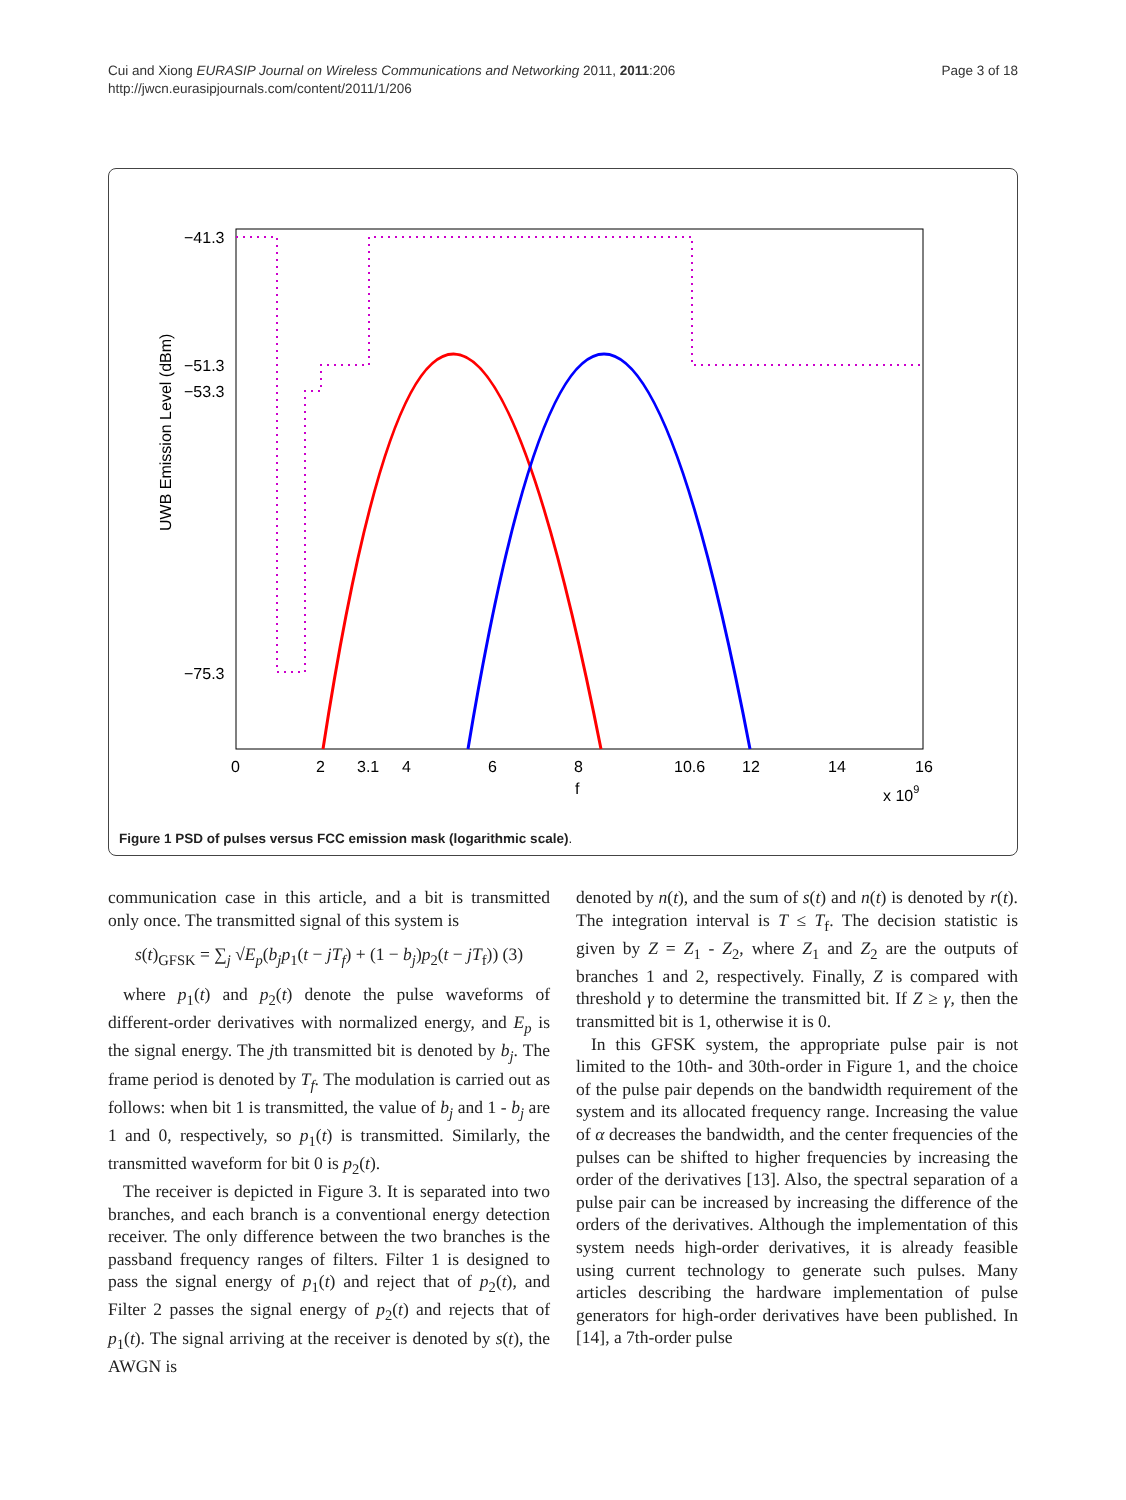Cui and Xiong EURASIP Journal on Wireless Communications and Networking 2011, 2011:206
http://jwcn.eurasipjournals.com/content/2011/1/206
Page 3 of 18
UWB Emission Level (dBm)
−41.3
−51.3
−53.3
−75.3
0
2
3.1
4
6
8
10.6
12
14
16
f
x 109
Figure 1 PSD of pulses versus FCC emission mask (logarithmic scale).
communication case in this article, and a bit is transmitted only once. The transmitted signal of this system is
s(t)<sub>GFSK</sub> = ∑<sub>j</sub> √E<sub>p</sub>(b<sub>j</sub>p<sub>1</sub>(t − jT<sub>f</sub>) + (1 − b<sub>j</sub>)p<sub>2</sub>(t − jT<sub>f</sub>)) (3)
where p<sub>1</sub>(t) and p<sub>2</sub>(t) denote the pulse waveforms of different-order derivatives with normalized energy, and E<sub>p</sub> is the signal energy. The jth transmitted bit is denoted by b<sub>j</sub>. The frame period is denoted by T<sub>f</sub>. The modulation is carried out as follows: when bit 1 is transmitted, the value of b<sub>j</sub> and 1 - b<sub>j</sub> are 1 and 0, respectively, so p<sub>1</sub>(t) is transmitted. Similarly, the transmitted waveform for bit 0 is p<sub>2</sub>(t).
The receiver is depicted in Figure 3. It is separated into two branches, and each branch is a conventional energy detection receiver. The only difference between the two branches is the passband frequency ranges of filters. Filter 1 is designed to pass the signal energy of p<sub>1</sub>(t) and reject that of p<sub>2</sub>(t), and Filter 2 passes the signal energy of p<sub>2</sub>(t) and rejects that of p<sub>1</sub>(t). The signal arriving at the receiver is denoted by s(t), the AWGN is
denoted by n(t), and the sum of s(t) and n(t) is denoted by r(t). The integration interval is T ≤ T<sub>f</sub>. The decision statistic is given by Z = Z<sub>1</sub> - Z<sub>2</sub>, where Z<sub>1</sub> and Z<sub>2</sub> are the outputs of branches 1 and 2, respectively. Finally, Z is compared with threshold γ to determine the transmitted bit. If Z ≥ γ, then the transmitted bit is 1, otherwise it is 0.
In this GFSK system, the appropriate pulse pair is not limited to the 10th- and 30th-order in Figure 1, and the choice of the pulse pair depends on the bandwidth requirement of the system and its allocated frequency range. Increasing the value of α decreases the bandwidth, and the center frequencies of the pulses can be shifted to higher frequencies by increasing the order of the derivatives [13]. Also, the spectral separation of a pulse pair can be increased by increasing the difference of the orders of the derivatives. Although the implementation of this system needs high-order derivatives, it is already feasible using current technology to generate such pulses. Many articles describing the hardware implementation of pulse generators for high-order derivatives have been published. In [14], a 7th-order pulse